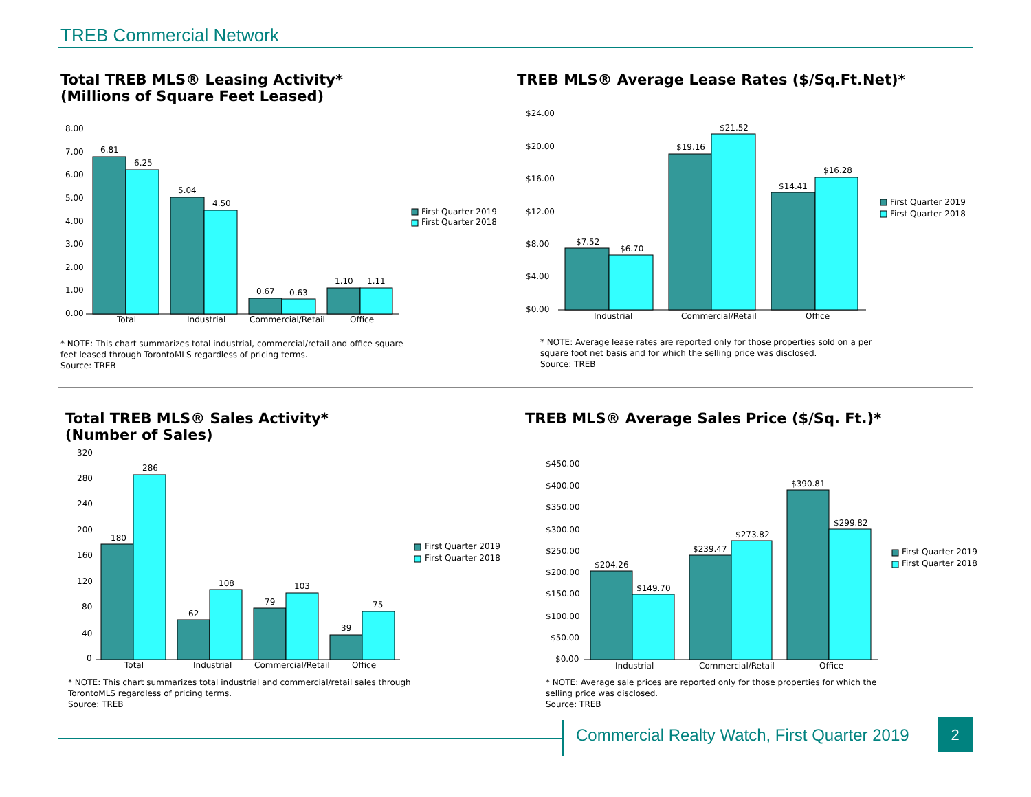TREB Commercial Network
Total TREB MLS® Leasing Activity*
(Millions of Square Feet Leased)
8.00
7.00
6.00
5.00
4.00
3.00
2.00
1.00
0.00
6.81
6.25
5.04
4.50
0.67
0.63
1.10
1.11
Total
Industrial
Commercial/Retail
Office
First Quarter 2019
First Quarter 2018
* NOTE: This chart summarizes total industrial, commercial/retail and office square
feet leased through TorontoMLS regardless of pricing terms.
Source: TREB
TREB MLS® Average Lease Rates ($/Sq.Ft.Net)*
$24.00
$20.00
$16.00
$12.00
$8.00
$4.00
$0.00
$7.52
$6.70
$19.16
$21.52
$14.41
$16.28
Industrial
Commercial/Retail
Office
First Quarter 2019
First Quarter 2018
* NOTE: Average lease rates are reported only for those properties sold on a per
square foot net basis and for which the selling price was disclosed.
Source: TREB
Total TREB MLS® Sales Activity*
(Number of Sales)
320
280
240
200
160
120
80
40
0
180
286
62
108
79
103
39
75
Total
Industrial
Commercial/Retail
Office
First Quarter 2019
First Quarter 2018
* NOTE: This chart summarizes total industrial and commercial/retail sales through
TorontoMLS regardless of pricing terms.
Source: TREB
TREB MLS® Average Sales Price ($/Sq. Ft.)*
$450.00
$400.00
$350.00
$300.00
$250.00
$200.00
$150.00
$100.00
$50.00
$0.00
$204.26
$149.70
$239.47
$273.82
$390.81
$299.82
Industrial
Commercial/Retail
Office
First Quarter 2019
First Quarter 2018
* NOTE: Average sale prices are reported only for those properties for which the
selling price was disclosed.
Source: TREB
Commercial Realty Watch, First Quarter 2019
2